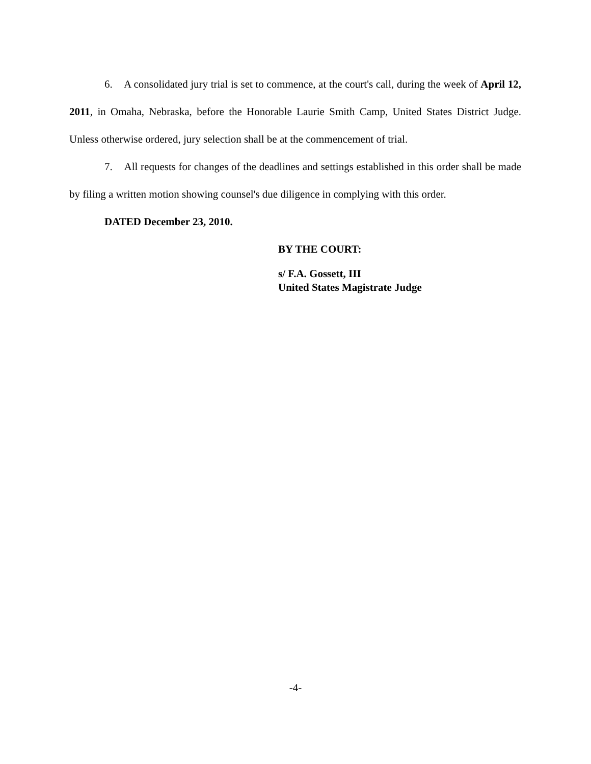6. A consolidated jury trial is set to commence, at the court's call, during the week of April 12, 2011, in Omaha, Nebraska, before the Honorable Laurie Smith Camp, United States District Judge. Unless otherwise ordered, jury selection shall be at the commencement of trial.
7. All requests for changes of the deadlines and settings established in this order shall be made by filing a written motion showing counsel's due diligence in complying with this order.
DATED December 23, 2010.
BY THE COURT:
s/ F.A. Gossett, III
United States Magistrate Judge
-4-